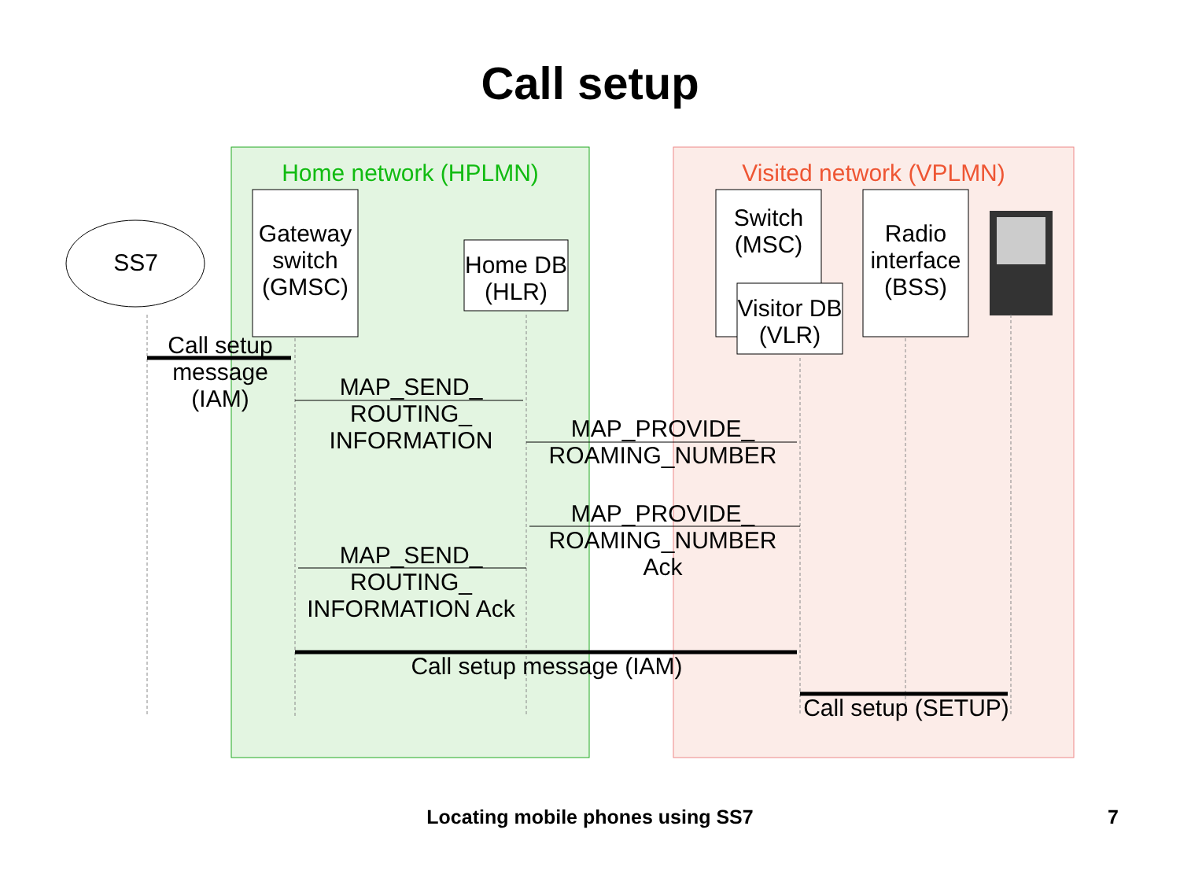Call setup
Home network (HPLMN) Visited network (VPLMN)
SS7
Gateway switch (GMSC)
Home DB (HLR)
Switch (MSC)
Visitor DB (VLR)
Radio interface (BSS)
Call setup message (IAM)
MAP_SEND_ ROUTING_ INFORMATION
MAP_PROVIDE_ ROAMING_NUMBER
MAP_PROVIDE_ ROAMING_NUMBER Ack
MAP_SEND_ ROUTING_ INFORMATION Ack
Call setup message (IAM)
Call setup (SETUP)
Locating mobile phones using SS7 7